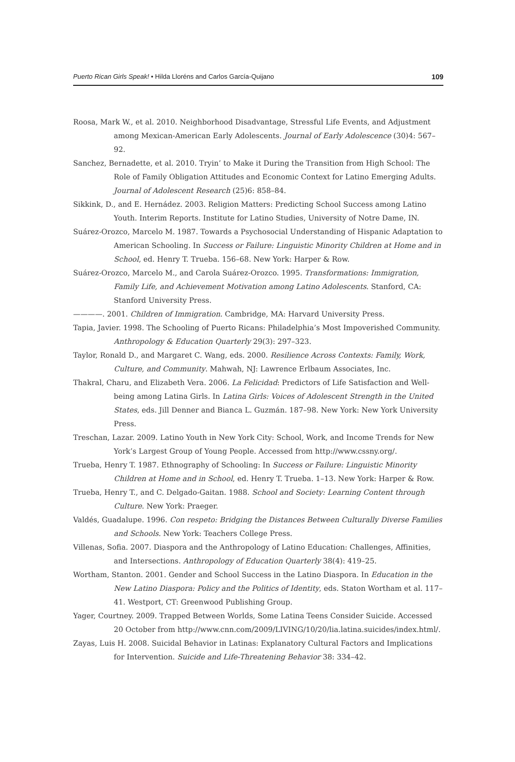Puerto Rican Girls Speak! • Hilda Lloréns and Carlos García-Quijano 109
Roosa, Mark W., et al. 2010. Neighborhood Disadvantage, Stressful Life Events, and Adjustment among Mexican-American Early Adolescents. Journal of Early Adolescence (30)4: 567–92.
Sanchez, Bernadette, et al. 2010. Tryin’ to Make it During the Transition from High School: The Role of Family Obligation Attitudes and Economic Context for Latino Emerging Adults. Journal of Adolescent Research (25)6: 858–84.
Sikkink, D., and E. Hernádez. 2003. Religion Matters: Predicting School Success among Latino Youth. Interim Reports. Institute for Latino Studies, University of Notre Dame, IN.
Suárez-Orozco, Marcelo M. 1987. Towards a Psychosocial Understanding of Hispanic Adaptation to American Schooling. In Success or Failure: Linguistic Minority Children at Home and in School, ed. Henry T. Trueba. 156–68. New York: Harper & Row.
Suárez-Orozco, Marcelo M., and Carola Suárez-Orozco. 1995. Transformations: Immigration, Family Life, and Achievement Motivation among Latino Adolescents. Stanford, CA: Stanford University Press.
————. 2001. Children of Immigration. Cambridge, MA: Harvard University Press.
Tapia, Javier. 1998. The Schooling of Puerto Ricans: Philadelphia’s Most Impoverished Community. Anthropology & Education Quarterly 29(3): 297–323.
Taylor, Ronald D., and Margaret C. Wang, eds. 2000. Resilience Across Contexts: Family, Work, Culture, and Community. Mahwah, NJ: Lawrence Erlbaum Associates, Inc.
Thakral, Charu, and Elizabeth Vera. 2006. La Felicidad: Predictors of Life Satisfaction and Well-being among Latina Girls. In Latina Girls: Voices of Adolescent Strength in the United States, eds. Jill Denner and Bianca L. Guzmán. 187–98. New York: New York University Press.
Treschan, Lazar. 2009. Latino Youth in New York City: School, Work, and Income Trends for New York’s Largest Group of Young People. Accessed from http://www.cssny.org/.
Trueba, Henry T. 1987. Ethnography of Schooling: In Success or Failure: Linguistic Minority Children at Home and in School, ed. Henry T. Trueba. 1–13. New York: Harper & Row.
Trueba, Henry T., and C. Delgado-Gaitan. 1988. School and Society: Learning Content through Culture. New York: Praeger.
Valdés, Guadalupe. 1996. Con respeto: Bridging the Distances Between Culturally Diverse Families and Schools. New York: Teachers College Press.
Villenas, Sofia. 2007. Diaspora and the Anthropology of Latino Education: Challenges, Affinities, and Intersections. Anthropology of Education Quarterly 38(4): 419–25.
Wortham, Stanton. 2001. Gender and School Success in the Latino Diaspora. In Education in the New Latino Diaspora: Policy and the Politics of Identity, eds. Staton Wortham et al. 117–41. Westport, CT: Greenwood Publishing Group.
Yager, Courtney. 2009. Trapped Between Worlds, Some Latina Teens Consider Suicide. Accessed 20 October from http://www.cnn.com/2009/LIVING/10/20/lia.latina.suicides/index.html/.
Zayas, Luis H. 2008. Suicidal Behavior in Latinas: Explanatory Cultural Factors and Implications for Intervention. Suicide and Life-Threatening Behavior 38: 334–42.